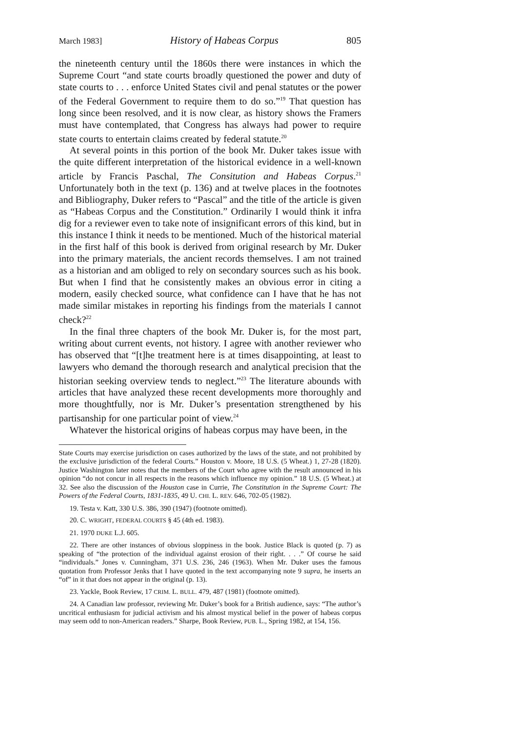March 1983] History of Habeas Corpus 805
the nineteenth century until the 1860s there were instances in which the Supreme Court “and state courts broadly questioned the power and duty of state courts to . . . enforce United States civil and penal statutes or the power of the Federal Government to require them to do so.”<sup>19</sup> That question has long since been resolved, and it is now clear, as history shows the Framers must have contemplated, that Congress has always had power to require state courts to entertain claims created by federal statute.<sup>20</sup>
At several points in this portion of the book Mr. Duker takes issue with the quite different interpretation of the historical evidence in a well-known article by Francis Paschal, The Consitution and Habeas Corpus.<sup>21</sup> Unfortunately both in the text (p. 136) and at twelve places in the footnotes and Bibliography, Duker refers to “Pascal” and the title of the article is given as “Habeas Corpus and the Constitution.” Ordinarily I would think it infra dig for a reviewer even to take note of insignificant errors of this kind, but in this instance I think it needs to be mentioned. Much of the historical material in the first half of this book is derived from original research by Mr. Duker into the primary materials, the ancient records themselves. I am not trained as a historian and am obliged to rely on secondary sources such as his book. But when I find that he consistently makes an obvious error in citing a modern, easily checked source, what confidence can I have that he has not made similar mistakes in reporting his findings from the materials I cannot check?<sup>22</sup>
In the final three chapters of the book Mr. Duker is, for the most part, writing about current events, not history. I agree with another reviewer who has observed that “[t]he treatment here is at times disappointing, at least to lawyers who demand the thorough research and analytical precision that the historian seeking overview tends to neglect.”<sup>23</sup> The literature abounds with articles that have analyzed these recent developments more thoroughly and more thoughtfully, nor is Mr. Duker’s presentation strengthened by his partisanship for one particular point of view.<sup>24</sup>
Whatever the historical origins of habeas corpus may have been, in the
State Courts may exercise jurisdiction on cases authorized by the laws of the state, and not prohibited by the exclusive jurisdiction of the federal Courts.” Houston v. Moore, 18 U.S. (5 Wheat.) 1, 27-28 (1820). Justice Washington later notes that the members of the Court who agree with the result announced in his opinion “do not concur in all respects in the reasons which influence my opinion.” 18 U.S. (5 Wheat.) at 32. See also the discussion of the Houston case in Currie, The Constitution in the Supreme Court: The Powers of the Federal Courts, 1831-1835, 49 U. CHI. L. REV. 646, 702-05 (1982).
19. Testa v. Katt, 330 U.S. 386, 390 (1947) (footnote omitted).
20. C. WRIGHT, FEDERAL COURTS § 45 (4th ed. 1983).
21. 1970 DUKE L.J. 605.
22. There are other instances of obvious sloppiness in the book. Justice Black is quoted (p. 7) as speaking of “the protection of the individual against erosion of their right. . . .” Of course he said “individuals.” Jones v. Cunningham, 371 U.S. 236, 246 (1963). When Mr. Duker uses the famous quotation from Professor Jenks that I have quoted in the text accompanying note 9 supra, he inserts an “of” in it that does not appear in the original (p. 13).
23. Yackle, Book Review, 17 CRIM. L. BULL. 479, 487 (1981) (footnote omitted).
24. A Canadian law professor, reviewing Mr. Duker’s book for a British audience, says: “The author’s uncritical enthusiasm for judicial activism and his almost mystical belief in the power of habeas corpus may seem odd to non-American readers.” Sharpe, Book Review, PUB. L., Spring 1982, at 154, 156.